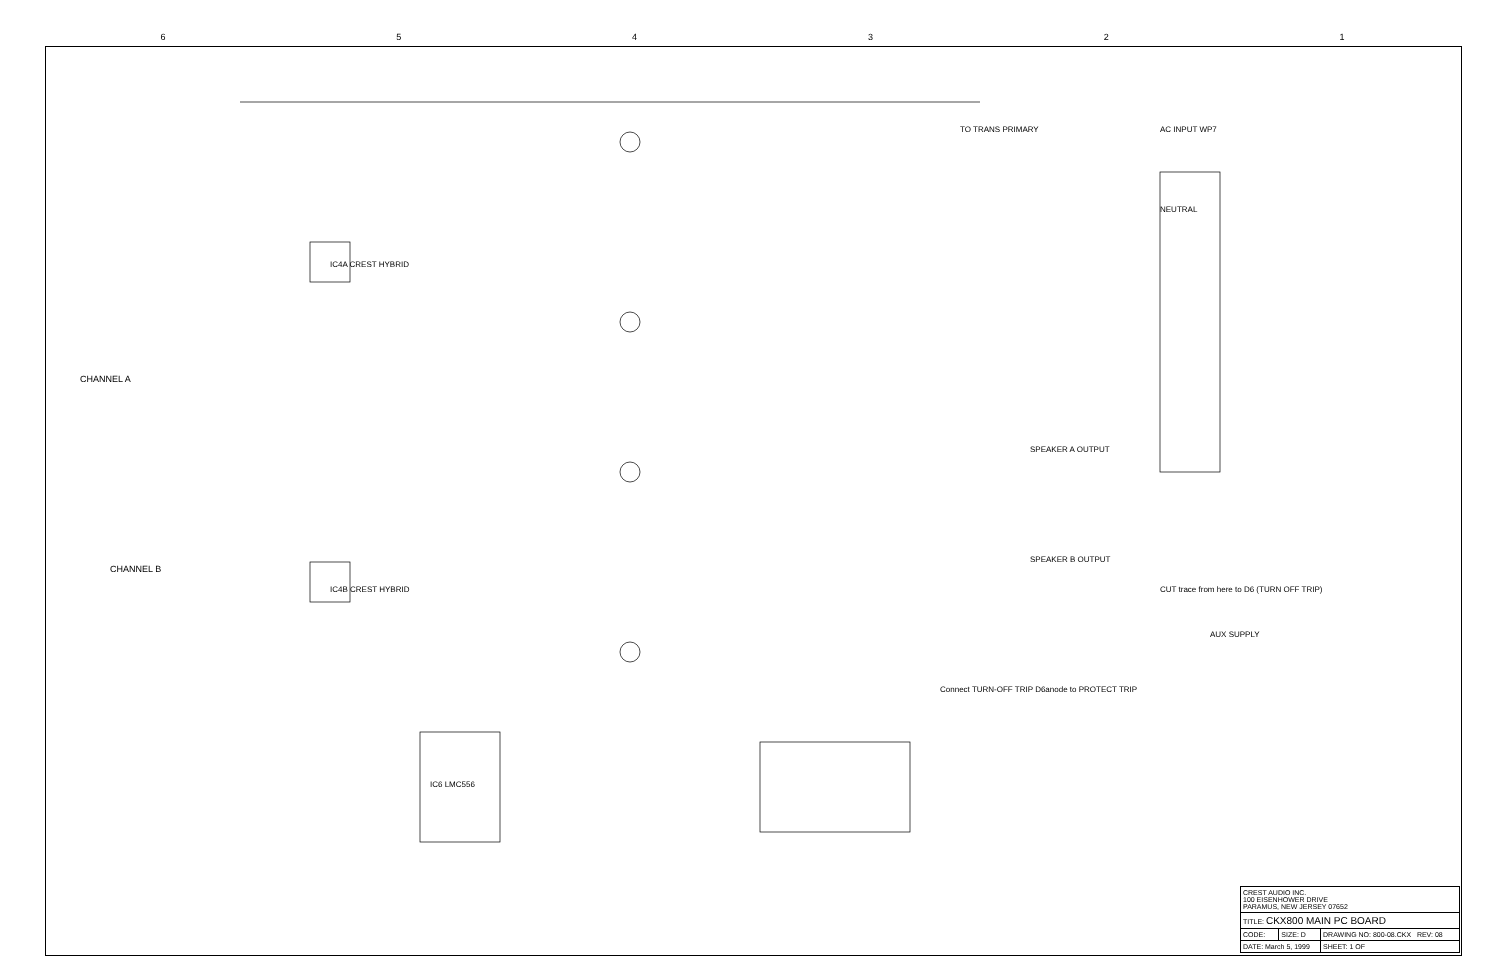6 5 4 3 2 1
CHANNEL A
CHANNEL B
IC4A CREST HYBRID
IC4B CREST HYBRID
IC6 LMC556
AC INPUT WP7
NEUTRAL
TO TRANS PRIMARY
SPEAKER A OUTPUT
SPEAKER B OUTPUT
Connect TURN-OFF TRIP D6anode to PROTECT TRIP
CUT trace from here to D6 (TURN OFF TRIP)
AUX SUPPLY
| CREST AUDIO INC. 100 EISENHOWER DRIVE PARAMUS, NEW JERSEY 07652 | | |
| TITLE: CKX800 MAIN PC BOARD | | |
| CODE: | SIZE: D | DRAWING NO: 800-08.CKX REV: 08 |
| DATE: March 5, 1999 | | SHEET: 1 OF |